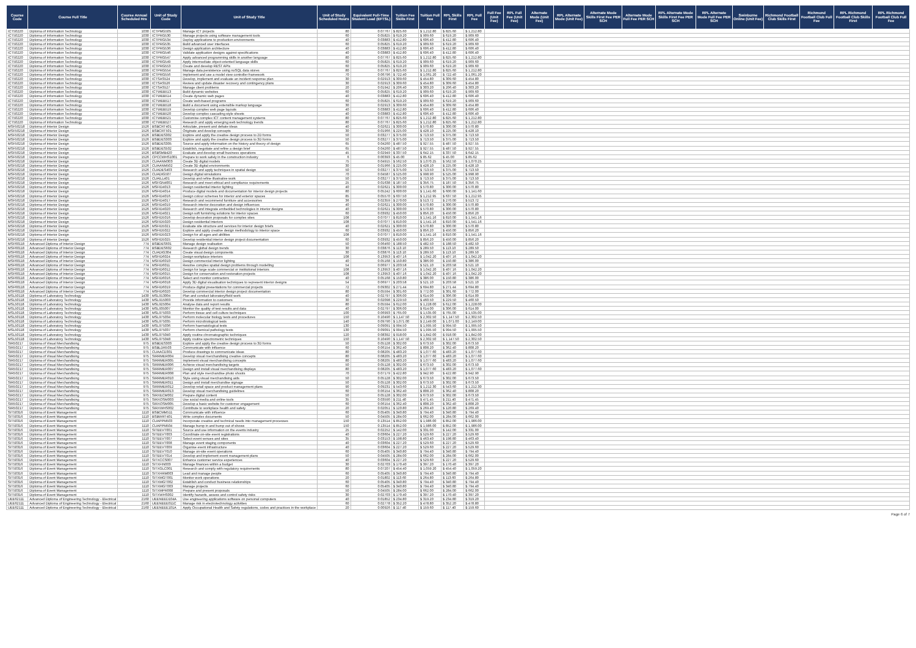| Course Code | Course Full Title | Course Annual Scheduled Hrs | Unit of Study Code | Unit of Study Title | Unit of Study Scheduled Hours | Equivalent Full-Time Student Load (EFTSL) | Tuition Fee Skills First | Tuition Full Fee | RPL Skills First | RPL Full Fee | Full Fee (Unit Fee) | RPL Full Fee (Unit Fee) | Alternate Mode (Unit Fee) | RPL Alternate Mode (Unit Fee) | Alternate Mode Skills First Fee PER SCH | Alternate Mode Full Fee PER SCH | RPL Alternate Mode Skills First Fee PER SCH | RPL Alternate Mode Full Fee PER SCH | Swinburne Online (Unit Fee) | Richmond Football Club Skills First | Richmond Football Club Full Fee | RPL Richmond Football Club Skills First | RPL Richmond Football Club Full Fee |
| --- | --- | --- | --- | --- | --- | --- | --- | --- | --- | --- | --- | --- | --- | --- | --- | --- | --- | --- | --- | --- | --- | --- | --- |
| ICT50220 | Diploma of Information Technology | 1030 | ICTPMG505 | Manage ICT projects | 80 | 0.07767 | $ 825.60 | $ 1,212.80 | $ 825.60 | $ 1,212.80 | | | | | | | | | | | | | |
| ICT50220 | Diploma of Information Technology | 1030 | ICTPRG530 | Manage projects using software management tools | 60 | 0.05825 | $ 619.20 | $ 909.60 | $ 619.20 | $ 909.60 | | | | | | | | | | | | | |
| ICT50220 | Diploma of Information Technology | 1030 | ICTPRG534 | Deploy applications to production environments | 40 | 0.03883 | $ 412.80 | $ 606.40 | $ 412.80 | $ 606.40 | | | | | | | | | | | | | |
| ICT50220 | Diploma of Information Technology | 1030 | ICTPRG535 | Build advanced user interfaces | 60 | 0.05825 | $ 619.20 | $ 909.60 | $ 619.20 | $ 909.60 | | | | | | | | | | | | | |
| ICT50220 | Diploma of Information Technology | 1030 | ICTPRG536 | Design application architecture | 40 | 0.03883 | $ 412.80 | $ 606.40 | $ 412.80 | $ 606.40 | | | | | | | | | | | | | |
| ICT50220 | Diploma of Information Technology | 1030 | ICTPRG546 | Validate application designs against specifications | 40 | 0.03883 | $ 412.80 | $ 606.40 | $ 412.80 | $ 606.40 | | | | | | | | | | | | | |
| ICT50220 | Diploma of Information Technology | 1030 | ICTPRG547 | Apply advanced programming skills in another language | 80 | 0.07767 | $ 825.60 | $ 1,212.80 | $ 825.60 | $ 1,212.80 | | | | | | | | | | | | | |
| ICT50220 | Diploma of Information Technology | 1030 | ICTPRG549 | Apply intermediate object-oriented language skills | 60 | 0.05825 | $ 619.20 | $ 909.60 | $ 619.20 | $ 909.60 | | | | | | | | | | | | | |
| ICT50220 | Diploma of Information Technology | 1030 | ICTPRG553 | Create and develop REST APIs | 60 | 0.05825 | $ 619.20 | $ 909.60 | $ 619.20 | $ 909.60 | | | | | | | | | | | | | |
| ICT50220 | Diploma of Information Technology | 1030 | ICTPRG554 | Manage data persistence using noSQL data stores | 80 | 0.07767 | $ 825.60 | $ 1,212.80 | $ 825.60 | $ 1,212.80 | | | | | | | | | | | | | |
| ICT50220 | Diploma of Information Technology | 1030 | ICTPRG556 | Implement and use a model view controller framework | 70 | 0.06796 | $ 722.40 | $ 1,061.20 | $ 722.40 | $ 1,061.20 | | | | | | | | | | | | | |
| ICT50220 | Diploma of Information Technology | 1030 | ICTSAS524 | Develop, implement and evaluate an incident response plan | 30 | 0.02913 | $ 309.60 | $ 454.80 | $ 309.60 | $ 454.80 | | | | | | | | | | | | | |
| ICT50220 | Diploma of Information Technology | 1030 | ICTSAS526 | Review and update disaster recovery and contingency plans | 30 | 0.02913 | $ 309.60 | $ 454.80 | $ 309.60 | $ 454.80 | | | | | | | | | | | | | |
| ICT50220 | Diploma of Information Technology | 1030 | ICTSAS527 | Manage client problems | 20 | 0.01942 | $ 206.40 | $ 303.20 | $ 206.40 | $ 303.20 | | | | | | | | | | | | | |
| ICT50220 | Diploma of Information Technology | 1030 | ICTWEB513 | Build dynamic websites | 60 | 0.05825 | $ 619.20 | $ 909.60 | $ 619.20 | $ 909.60 | | | | | | | | | | | | | |
| ICT50220 | Diploma of Information Technology | 1030 | ICTWEB514 | Create dynamic web pages | 40 | 0.03883 | $ 412.80 | $ 606.40 | $ 412.80 | $ 606.40 | | | | | | | | | | | | | |
| ICT50220 | Diploma of Information Technology | 1030 | ICTWEB517 | Create web-based programs | 60 | 0.05825 | $ 619.20 | $ 909.60 | $ 619.20 | $ 909.60 | | | | | | | | | | | | | |
| ICT50220 | Diploma of Information Technology | 1030 | ICTWEB518 | Build a document using extensible markup language | 30 | 0.02913 | $ 309.60 | $ 454.80 | $ 309.60 | $ 454.80 | | | | | | | | | | | | | |
| ICT50220 | Diploma of Information Technology | 1030 | ICTWEB519 | Develop complex web page layouts | 40 | 0.03883 | $ 412.80 | $ 606.40 | $ 412.80 | $ 606.40 | | | | | | | | | | | | | |
| ICT50220 | Diploma of Information Technology | 1030 | ICTWEB520 | Develop complex cascading style sheets | 40 | 0.03883 | $ 412.80 | $ 606.40 | $ 412.80 | $ 606.40 | | | | | | | | | | | | | |
| ICT50220 | Diploma of Information Technology | 1030 | ICTWEB521 | Customise complex ICT content management systems | 80 | 0.07767 | $ 825.60 | $ 1,212.80 | $ 825.60 | $ 1,212.80 | | | | | | | | | | | | | |
| ICT50220 | Diploma of Information Technology | 1030 | ICTWEB527 | Research and apply emerging web technology trends | 80 | 0.07767 | $ 825.60 | $ 1,212.80 | $ 825.60 | $ 1,212.80 | | | | | | | | | | | | | |
| MSF50218 | Diploma of Interior Design | 1526 | BSBCRT401 | Articulate, present and debate ideas | 40 | 0.02621 | $ 300.00 | $ 570.80 | $ 300.00 | $ 570.80 | | | | | | | | | | | | | |
| MSF50218 | Diploma of Interior Design | 1526 | BSBCRT501 | Originate and develop concepts | 30 | 0.01966 | $ 225.00 | $ 428.10 | $ 225.00 | $ 428.10 | | | | | | | | | | | | | |
| MSF50218 | Diploma of Interior Design | 1526 | BSBDES302 | Explore and apply the creative design process to 2D forms | 50 | 0.03277 | $ 375.00 | $ 713.50 | $ 375.00 | $ 713.50 | | | | | | | | | | | | | |
| MSF50218 | Diploma of Interior Design | 1526 | BSBDES303 | Explore and apply the creative design process to 3D forms | 50 | 0.03277 | $ 375.00 | $ 713.50 | $ 375.00 | $ 713.50 | | | | | | | | | | | | | |
| MSF50218 | Diploma of Interior Design | 1526 | BSBDES305 | Source and apply information on the history and theory of design | 65 | 0.04260 | $ 487.50 | $ 927.55 | $ 487.50 | $ 927.55 | | | | | | | | | | | | | |
| MSF50218 | Diploma of Interior Design | 1526 | BSBDES502 | Establish, negotiate and refine a design brief | 65 | 0.04260 | $ 487.50 | $ 927.55 | $ 487.50 | $ 927.55 | | | | | | | | | | | | | |
| MSF50218 | Diploma of Interior Design | 1526 | BSBSMB420 | Evaluate and develop small business operations | 45 | 0.02949 | $ 337.50 | $ 642.15 | $ 337.50 | $ 642.15 | | | | | | | | | | | | | |
| MSF50218 | Diploma of Interior Design | 1526 | CPCCWHS1001 | Prepare to work safely in the construction industry | 6 | 0.00393 | $ 45.00 | $ 85.62 | $ 45.00 | $ 85.62 | | | | | | | | | | | | | |
| MSF50218 | Diploma of Interior Design | 1526 | CUAANM303 | Create 3D digital models | 75 | 0.04915 | $ 562.50 | $ 1,070.25 | $ 562.50 | $ 1,070.25 | | | | | | | | | | | | | |
| MSF50218 | Diploma of Interior Design | 1526 | CUAANM502 | Create 3D digital environments | 30 | 0.01966 | $ 225.00 | $ 428.10 | $ 225.00 | $ 428.10 | | | | | | | | | | | | | |
| MSF50218 | Diploma of Interior Design | 1526 | CUADES403 | Research and apply techniques in spatial design | 50 | 0.03277 | $ 375.00 | $ 713.50 | $ 375.00 | $ 713.50 | | | | | | | | | | | | | |
| MSF50218 | Diploma of Interior Design | 1526 | CUADIG507 | Design digital simulations | 70 | 0.04587 | $ 525.00 | $ 998.90 | $ 525.00 | $ 998.90 | | | | | | | | | | | | | |
| MSF50218 | Diploma of Interior Design | 1526 | CUAILL401 | Develop and refine illustrative work | 50 | 0.03277 | $ 375.00 | $ 713.50 | $ 375.00 | $ 713.50 | | | | | | | | | | | | | |
| MSF50218 | Diploma of Interior Design | 1526 | MSFGN4001 | Research and meet ethical and compliance requirements | 25 | 0.01638 | $ 187.50 | $ 356.75 | $ 187.50 | $ 356.75 | | | | | | | | | | | | | |
| MSF50218 | Diploma of Interior Design | 1526 | MSFID4013 | Design residential interior lighting | 40 | 0.02621 | $ 300.00 | $ 570.80 | $ 300.00 | $ 570.80 | | | | | | | | | | | | | |
| MSF50218 | Diploma of Interior Design | 1526 | MSFID4014 | Produce digital models and documentation for interior design projects | 80 | 0.05242 | $ 600.00 | $ 1,141.60 | $ 600.00 | $ 1,141.60 | | | | | | | | | | | | | |
| MSF50218 | Diploma of Interior Design | 1526 | MSFID4016 | Design colour schemes for interior and exterior spaces | 85 | 0.05570 | $ 637.50 | $ 1,212.95 | $ 637.50 | $ 1,212.95 | | | | | | | | | | | | | |
| MSF50218 | Diploma of Interior Design | 1526 | MSFID4017 | Research and recommend furniture and accessories | 36 | 0.02359 | $ 270.00 | $ 513.72 | $ 270.00 | $ 513.72 | | | | | | | | | | | | | |
| MSF50218 | Diploma of Interior Design | 1526 | MSFID4019 | Research interior decoration and design influences | 40 | 0.02621 | $ 300.00 | $ 570.80 | $ 300.00 | $ 570.80 | | | | | | | | | | | | | |
| MSF50218 | Diploma of Interior Design | 1526 | MSFID4020 | Research and integrate embedded technologies in interior designs | 40 | 0.02621 | $ 300.00 | $ 570.80 | $ 300.00 | $ 570.80 | | | | | | | | | | | | | |
| MSF50218 | Diploma of Interior Design | 1526 | MSFID4021 | Design soft furnishing solutions for interior spaces | 60 | 0.03932 | $ 450.00 | $ 856.20 | $ 450.00 | $ 856.20 | | | | | | | | | | | | | |
| MSF50218 | Diploma of Interior Design | 1526 | MSFID5016 | Develop decoration proposals for complex sites | 108 | 0.07077 | $ 810.00 | $ 1,541.16 | $ 810.00 | $ 1,541.16 | | | | | | | | | | | | | |
| MSF50218 | Diploma of Interior Design | 1526 | MSFID5020 | Design residential interiors | 108 | 0.07077 | $ 810.00 | $ 1,541.16 | $ 810.00 | $ 1,541.16 | | | | | | | | | | | | | |
| MSF50218 | Diploma of Interior Design | 1526 | MSFID5021 | Evaluate site structure and services for interior design briefs | 40 | 0.02621 | $ 300.00 | $ 570.80 | $ 300.00 | $ 570.80 | | | | | | | | | | | | | |
| MSF50218 | Diploma of Interior Design | 1526 | MSFID5022 | Explore and apply creative design methodology to interior space | 60 | 0.03932 | $ 450.00 | $ 856.20 | $ 450.00 | $ 856.20 | | | | | | | | | | | | | |
| MSF50218 | Diploma of Interior Design | 1526 | MSFID5023 | Design for all ages and abilities | 108 | 0.07077 | $ 810.00 | $ 1,541.16 | $ 810.00 | $ 1,541.16 | | | | | | | | | | | | | |
| MSF50218 | Diploma of Interior Design | 1526 | MSFID5025 | Develop residential interior design project documentation | 60 | 0.03932 | $ 450.00 | $ 856.20 | $ 450.00 | $ 856.20 | | | | | | | | | | | | | |
| MSF60118 | Advanced Diploma of Interior Design | 774 | BSBDES601 | Manage design realisation | 50 | 0.06460 | $ 188.50 | $ 482.50 | $ 188.50 | $ 482.50 | | | | | | | | | | | | | |
| MSF60118 | Advanced Diploma of Interior Design | 774 | BSBDES602 | Research global design trends | 30 | 0.03876 | $ 113.10 | $ 289.50 | $ 113.10 | $ 289.50 | | | | | | | | | | | | | |
| MSF60118 | Advanced Diploma of Interior Design | 774 | CUADIG304 | Create visual design components | 30 | 0.03876 | $ 113.10 | $ 289.50 | $ 113.10 | $ 289.50 | | | | | | | | | | | | | |
| MSF60118 | Advanced Diploma of Interior Design | 774 | MSFID6024 | Design workplace interiors | 108 | 0.13953 | $ 407.16 | $ 1,042.20 | $ 407.16 | $ 1,042.20 | | | | | | | | | | | | | |
| MSF60118 | Advanced Diploma of Interior Design | 774 | MSFID6010 | Design commercial interior lighting | 40 | 0.05168 | $ 150.80 | $ 386.00 | $ 150.80 | $ 386.00 | | | | | | | | | | | | | |
| MSF60118 | Advanced Diploma of Interior Design | 774 | MSFID6011 | Resolve complex spatial design problems through modelling | 54 | 0.06977 | $ 203.58 | $ 521.10 | $ 203.58 | $ 521.10 | | | | | | | | | | | | | |
| MSF60118 | Advanced Diploma of Interior Design | 774 | MSFID6012 | Design for large scale commercial or institutional interiors | 108 | 0.13953 | $ 407.16 | $ 1,042.20 | $ 407.16 | $ 1,042.20 | | | | | | | | | | | | | |
| MSF60118 | Advanced Diploma of Interior Design | 774 | MSFID6015 | Design for conservation and restoration projects | 108 | 0.13953 | $ 407.16 | $ 1,042.20 | $ 407.16 | $ 1,042.20 | | | | | | | | | | | | | |
| MSF60118 | Advanced Diploma of Interior Design | 774 | MSFID6016 | Select and monitor contractors | 40 | 0.05168 | $ 150.80 | $ 386.00 | $ 150.80 | $ 386.00 | | | | | | | | | | | | | |
| MSF60118 | Advanced Diploma of Interior Design | 774 | MSFID6018 | Apply 3D digital visualisation techniques to represent interior designs | 54 | 0.06977 | $ 203.58 | $ 521.10 | $ 203.58 | $ 521.10 | | | | | | | | | | | | | |
| MSF60118 | Advanced Diploma of Interior Design | 774 | MSFID6019 | Produce digital presentations for commercial projects | 72 | 0.09302 | $ 271.44 | $ 694.80 | $ 271.44 | $ 694.80 | | | | | | | | | | | | | |
| MSF60118 | Advanced Diploma of Interior Design | 774 | MSFID6020 | Develop commercial interior design project documentation | 80 | 0.05594 | $ 301.60 | $ 772.00 | $ 301.60 | $ 772.00 | | | | | | | | | | | | | |
| MSL50118 | Diploma of Laboratory Technology | 1430 | MSL913004 | Plan and conduct laboratory/field work | 40 | 0.02797 | $ 306.00 | $ 614.00 | $ 306.00 | $ 614.00 | | | | | | | | | | | | | |
| MSL50118 | Diploma of Laboratory Technology | 1430 | MSL915003 | Provide information to customers | 30 | 0.02098 | $ 229.50 | $ 460.50 | $ 229.50 | $ 460.50 | | | | | | | | | | | | | |
| MSL50118 | Diploma of Laboratory Technology | 1430 | MSL925004 | Analyse data and report results | 80 | 0.05594 | $ 612.00 | $ 1,228.00 | $ 612.00 | $ 1,228.00 | | | | | | | | | | | | | |
| MSL50118 | Diploma of Laboratory Technology | 1430 | MSL935007 | Monitor the quality of test results and data | 40 | 0.02797 | $ 306.00 | $ 614.00 | $ 306.00 | $ 614.00 | | | | | | | | | | | | | |
| MSL50118 | Diploma of Laboratory Technology | 1430 | MSL975033 | Perform tissue and cell culture techniques | 100 | 0.06993 | $ 765.00 | $ 1,535.00 | $ 765.00 | $ 1,535.00 | | | | | | | | | | | | | |
| MSL50118 | Diploma of Laboratory Technology | 1430 | MSL975034 | Perform molecular biology tests and procedures | 150 | 0.10490 | $ 1,147.50 | $ 2,302.50 | $ 1,147.50 | $ 2,302.50 | | | | | | | | | | | | | |
| MSL50118 | Diploma of Laboratory Technology | 1430 | MSL975035 | Perform microbiological tests | 140 | 0.09790 | $ 1,071.00 | $ 2,149.00 | $ 1,071.00 | $ 2,149.00 | | | | | | | | | | | | | |
| MSL50118 | Diploma of Laboratory Technology | 1430 | MSL975036 | Perform haematological tests | 130 | 0.09091 | $ 994.50 | $ 1,995.50 | $ 994.50 | $ 1,995.50 | | | | | | | | | | | | | |
| MSL50118 | Diploma of Laboratory Technology | 1430 | MSL975037 | Perform chemical pathology tests | 130 | 0.09091 | $ 994.50 | $ 1,995.50 | $ 994.50 | $ 1,995.50 | | | | | | | | | | | | | |
| MSL50118 | Diploma of Laboratory Technology | 1430 | MSL975040 | Apply routine chromatographic techniques | 120 | 0.08392 | $ 918.00 | $ 1,842.00 | $ 918.00 | $ 1,842.00 | | | | | | | | | | | | | |
| MSL50118 | Diploma of Laboratory Technology | 1430 | MSL975048 | Apply routine spectrometric techniques | 150 | 0.10490 | $ 1,147.50 | $ 2,302.50 | $ 1,147.50 | $ 2,302.50 | | | | | | | | | | | | | |
| SIR50217 | Diploma of Visual Merchandising | 975 | BSBDES303 | Explore and apply the creative design process to 3D forms | 50 | 0.05128 | $ 302.00 | $ 673.50 | $ 302.00 | $ 673.50 | | | | | | | | | | | | | |
| SIR50217 | Diploma of Visual Merchandising | 975 | BSBLDR503 | Communicate with influence | 60 | 0.06154 | $ 362.40 | $ 808.20 | $ 362.40 | $ 808.20 | | | | | | | | | | | | | |
| SIR50217 | Diploma of Visual Merchandising | 975 | CUAACD301 | Produce drawings to communicate ideas | 80 | 0.08205 | $ 483.20 | $ 1,077.60 | $ 483.20 | $ 1,077.60 | | | | | | | | | | | | | |
| SIR50217 | Diploma of Visual Merchandising | 975 | SIRRMER004 | Develop visual merchandising creative concepts | 80 | 0.08205 | $ 483.20 | $ 1,077.60 | $ 483.20 | $ 1,077.60 | | | | | | | | | | | | | |
| SIR50217 | Diploma of Visual Merchandising | 975 | SIRRMER005 | Implement visual merchandising concepts | 80 | 0.08205 | $ 483.20 | $ 1,077.60 | $ 483.20 | $ 1,077.60 | | | | | | | | | | | | | |
| SIR50217 | Diploma of Visual Merchandising | 975 | SIRRMER006 | Achieve visual merchandising targets | 50 | 0.05128 | $ 302.00 | $ 673.50 | $ 302.00 | $ 673.50 | | | | | | | | | | | | | |
| SIR50217 | Diploma of Visual Merchandising | 975 | SIRRMER007 | Design and install visual merchandising displays | 80 | 0.08205 | $ 483.20 | $ 1,077.60 | $ 483.20 | $ 1,077.60 | | | | | | | | | | | | | |
| SIR50217 | Diploma of Visual Merchandising | 975 | SIRRMER008 | Plan and style merchandise photo shoots | 70 | 0.07179 | $ 422.80 | $ 942.90 | $ 422.80 | $ 942.90 | | | | | | | | | | | | | |
| SIR50217 | Diploma of Visual Merchandising | 975 | SIRRMER010 | Style using visual merchandising aids | 50 | 0.05128 | $ 302.00 | $ 673.50 | $ 302.00 | $ 673.50 | | | | | | | | | | | | | |
| SIR50217 | Diploma of Visual Merchandising | 975 | SIRRMER011 | Design and install merchandise signage | 50 | 0.05128 | $ 302.00 | $ 673.50 | $ 302.00 | $ 673.50 | | | | | | | | | | | | | |
| SIR50217 | Diploma of Visual Merchandising | 975 | SIRRMER012 | Develop retail space and product management plans | 90 | 0.09231 | $ 543.60 | $ 1,212.30 | $ 543.60 | $ 1,212.30 | | | | | | | | | | | | | |
| SIR50217 | Diploma of Visual Merchandising | 975 | SIRRMER013 | Develop visual merchandising guidelines | 60 | 0.06154 | $ 362.40 | $ 808.20 | $ 362.40 | $ 808.20 | | | | | | | | | | | | | |
| SIR50217 | Diploma of Visual Merchandising | 975 | SIRXECM002 | Prepare digital content | 50 | 0.05128 | $ 302.00 | $ 673.50 | $ 302.00 | $ 673.50 | | | | | | | | | | | | | |
| SIR50217 | Diploma of Visual Merchandising | 975 | SIRXOSM003 | Use social media and online tools | 35 | 0.03590 | $ 211.40 | $ 471.45 | $ 211.40 | $ 471.45 | | | | | | | | | | | | | |
| SIR50217 | Diploma of Visual Merchandising | 975 | SIRXOSM005 | Develop a basic website for customer engagement | 60 | 0.06154 | $ 362.40 | $ 808.20 | $ 362.40 | $ 808.20 | | | | | | | | | | | | | |
| SIR50217 | Diploma of Visual Merchandising | 975 | SIRXWHS002 | Contribute to workplace health and safety | 20 | 0.02051 | $ 120.80 | $ 269.40 | $ 120.80 | $ 269.40 | | | | | | | | | | | | | |
| SIT50316 | Diploma of Event Management | 1110 | BSBCMM511 | Communicate with influence | 60 | 0.05405 | $ 340.80 | $ 794.40 | $ 340.80 | $ 794.40 | | | | | | | | | | | | | |
| SIT50316 | Diploma of Event Management | 1110 | BSBWRT401 | Write complex documents | 50 | 0.04505 | $ 284.00 | $ 662.00 | $ 284.00 | $ 662.00 | | | | | | | | | | | | | |
| SIT50316 | Diploma of Event Management | 1110 | CUAPPM503 | Incorporate creative and technical needs into management processes | 150 | 0.13514 | $ 852.00 | $ 1,986.00 | $ 852.00 | $ 1,986.00 | | | | | | | | | | | | | |
| SIT50316 | Diploma of Event Management | 1110 | CUAPPM504 | Manage bump in and bump out of shows | 150 | 0.13514 | $ 852.00 | $ 1,986.00 | $ 852.00 | $ 1,986.00 | | | | | | | | | | | | | |
| SIT50316 | Diploma of Event Management | 1110 | SITEEVT001 | Source and use information on the events industry | 25 | 0.02252 | $ 142.00 | $ 331.00 | $ 142.00 | $ 331.00 | | | | | | | | | | | | | |
| SIT50316 | Diploma of Event Management | 1110 | SITEEVT003 | Coordinate on-site event registrations | 40 | 0.03604 | $ 227.20 | $ 529.60 | $ 227.20 | $ 529.60 | | | | | | | | | | | | | |
| SIT50316 | Diploma of Event Management | 1110 | SITEEVT007 | Select event venues and sites | 35 | 0.03153 | $ 198.80 | $ 463.40 | $ 198.80 | $ 463.40 | | | | | | | | | | | | | |
| SIT50316 | Diploma of Event Management | 1110 | SITEEVT008 | Manage event staging components | 40 | 0.03604 | $ 227.20 | $ 529.60 | $ 227.20 | $ 529.60 | | | | | | | | | | | | | |
| SIT50316 | Diploma of Event Management | 1110 | SITEEVT009 | Organise event infrastructure | 40 | 0.03604 | $ 227.20 | $ 529.60 | $ 227.20 | $ 529.60 | | | | | | | | | | | | | |
| SIT50316 | Diploma of Event Management | 1110 | SITEEVT010 | Manage on-site event operations | 60 | 0.05405 | $ 340.80 | $ 794.40 | $ 340.80 | $ 794.40 | | | | | | | | | | | | | |
| SIT50316 | Diploma of Event Management | 1110 | SITEEVT014 | Develop and implement event management plans | 50 | 0.04505 | $ 284.00 | $ 662.00 | $ 284.00 | $ 662.00 | | | | | | | | | | | | | |
| SIT50316 | Diploma of Event Management | 1110 | SITXCCS007 | Enhance customer service experiences | 40 | 0.03604 | $ 227.20 | $ 529.60 | $ 227.20 | $ 529.60 | | | | | | | | | | | | | |
| SIT50316 | Diploma of Event Management | 1110 | SITXFIN003 | Manage finances within a budget | 30 | 0.02703 | $ 170.40 | $ 397.20 | $ 170.40 | $ 397.20 | | | | | | | | | | | | | |
| SIT50316 | Diploma of Event Management | 1110 | SITXGLC001 | Research and comply with regulatory requirements | 80 | 0.07207 | $ 454.40 | $ 1,059.20 | $ 454.40 | $ 1,059.20 | | | | | | | | | | | | | |
| SIT50316 | Diploma of Event Management | 1110 | SITXHRM003 | Lead and manage people | 60 | 0.05405 | $ 340.80 | $ 794.40 | $ 340.80 | $ 794.40 | | | | | | | | | | | | | |
| SIT50316 | Diploma of Event Management | 1110 | SITXMGT001 | Monitor work operations | 20 | 0.01802 | $ 113.60 | $ 264.80 | $ 113.60 | $ 264.80 | | | | | | | | | | | | | |
| SIT50316 | Diploma of Event Management | 1110 | SITXMGT002 | Establish and conduct business relationships | 60 | 0.05405 | $ 340.80 | $ 794.40 | $ 340.80 | $ 794.40 | | | | | | | | | | | | | |
| SIT50316 | Diploma of Event Management | 1110 | SITXMGT003 | Manage projects | 60 | 0.05405 | $ 340.80 | $ 794.40 | $ 340.80 | $ 794.40 | | | | | | | | | | | | | |
| SIT50316 | Diploma of Event Management | 1110 | SITXMPR008 | Prepare and present proposals | 50 | 0.04505 | $ 284.00 | $ 662.00 | $ 284.00 | $ 662.00 | | | | | | | | | | | | | |
| SIT50316 | Diploma of Event Management | 1110 | SITXWHS002 | Identify hazards, assess and control safety risks | 30 | 0.02703 | $ 170.40 | $ 397.20 | $ 170.40 | $ 397.20 | | | | | | | | | | | | | |
| UEE62111 | Advanced Diploma of Engineering Technology - Electrical | 2160 | UEENEED104A | Use engineering applications software on personal computers | 40 | 0.01852 | $ 234.80 | $ 319.20 | $ 234.80 | $ 319.20 | | | | | | | | | | | | | |
| UEE62111 | Advanced Diploma of Engineering Technology - Electrical | 2160 | UEENEEE011C | Manage risk in electrotechnology activities | 60 | 0.02778 | $ 352.20 | $ 478.80 | $ 352.20 | $ 478.80 | | | | | | | | | | | | | |
| UEE62111 | Advanced Diploma of Engineering Technology - Electrical | 2160 | UEENEEE101A | Apply Occupational Health and Safety regulations, codes and practices in the workplace | 20 | 0.00926 | $ 117.40 | $ 159.60 | $ 117.40 | $ 159.60 | | | | | | | | | | | | | |
Page 6 of 7